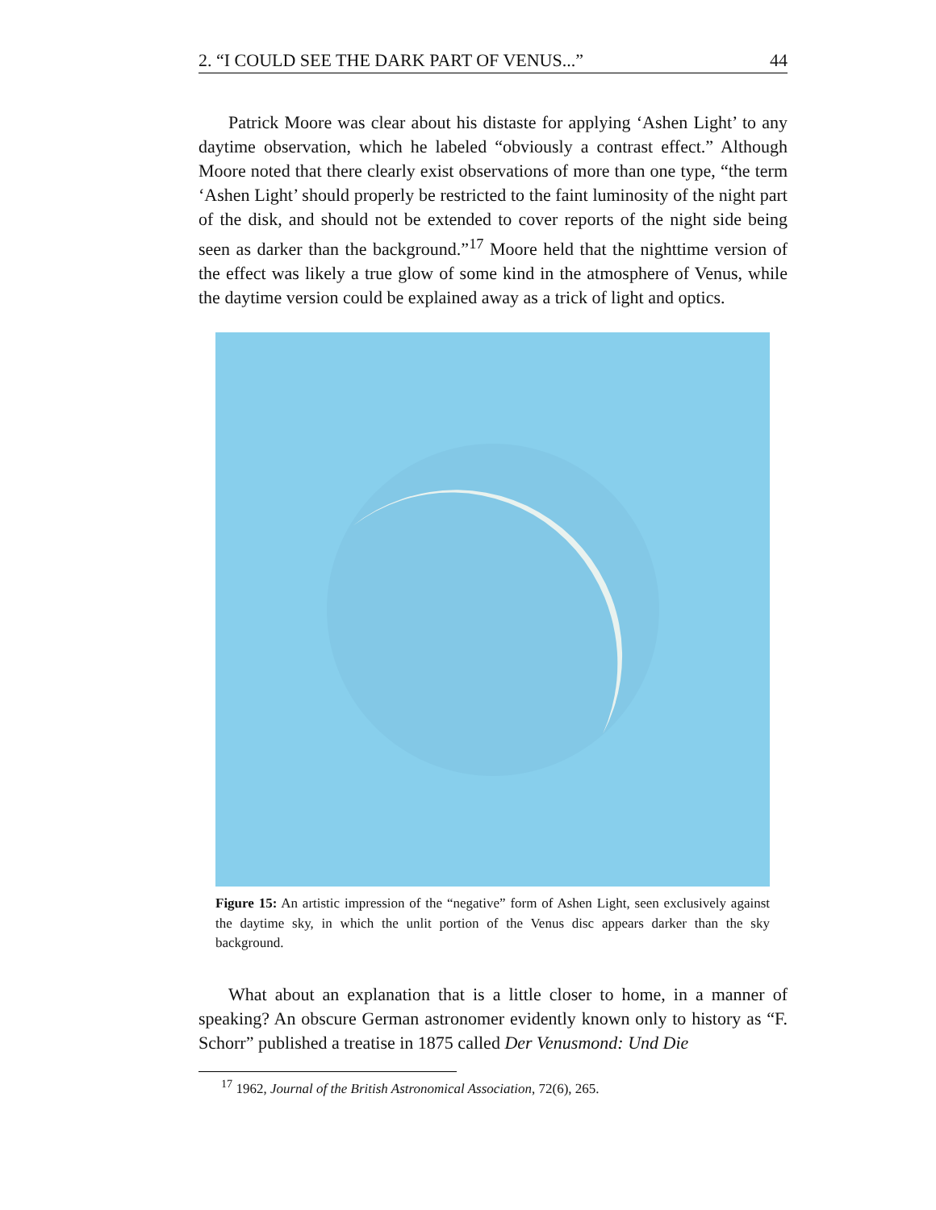2. “I COULD SEE THE DARK PART OF VENUS...” 44
Patrick Moore was clear about his distaste for applying ‘Ashen Light’ to any daytime observation, which he labeled “obviously a contrast effect.” Although Moore noted that there clearly exist observations of more than one type, “the term ‘Ashen Light’ should properly be restricted to the faint luminosity of the night part of the disk, and should not be extended to cover reports of the night side being seen as darker than the background.”<sup>17</sup> Moore held that the nighttime version of the effect was likely a true glow of some kind in the atmosphere of Venus, while the daytime version could be explained away as a trick of light and optics.
Figure 15: An artistic impression of the “negative” form of Ashen Light, seen exclusively against the daytime sky, in which the unlit portion of the Venus disc appears darker than the sky background.
What about an explanation that is a little closer to home, in a manner of speaking? An obscure German astronomer evidently known only to history as “F. Schorr” published a treatise in 1875 called Der Venusmond: Und Die
<sup>17</sup> 1962, Journal of the British Astronomical Association, 72(6), 265.